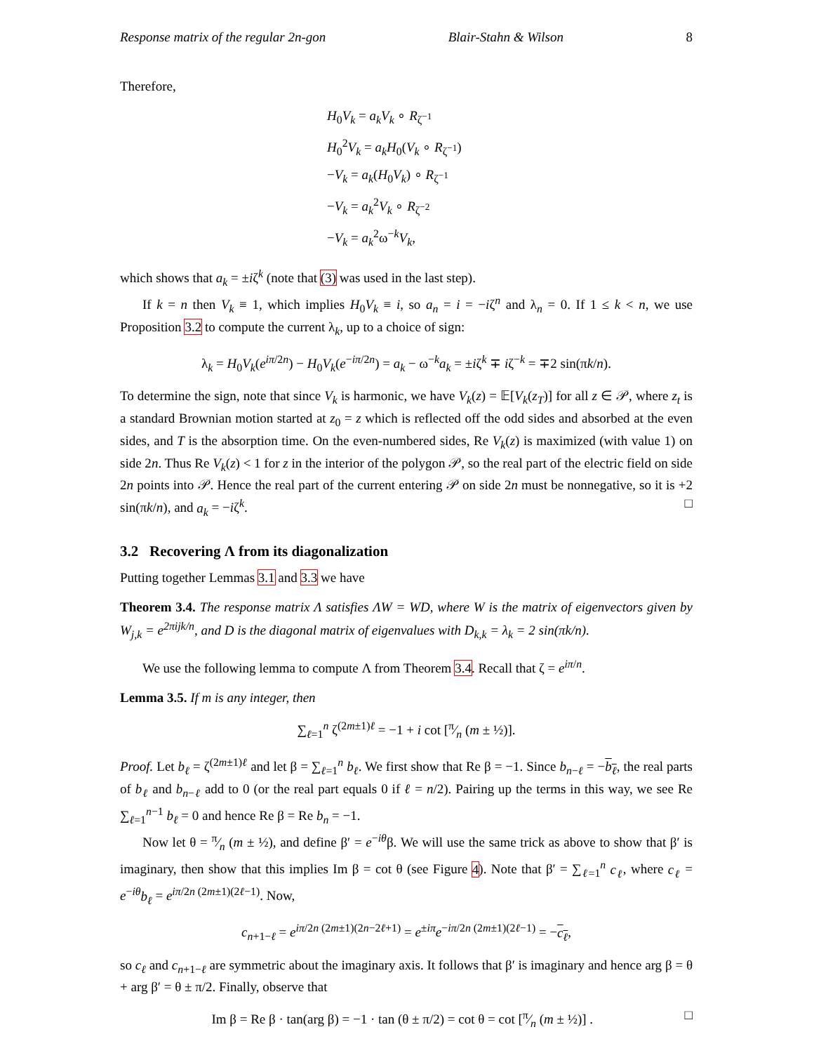Response matrix of the regular 2n-gon Blair-Stahn & Wilson 8
Therefore,
H<sub>0</sub>V<sub>k</sub> = a<sub>k</sub>V<sub>k</sub> ∘ R<sub>ζ<sup>−1</sup></sub>
H<sub>0</sub><sup>2</sup>V<sub>k</sub> = a<sub>k</sub> H<sub>0</sub>(V<sub>k</sub> ∘ R<sub>ζ<sup>−1</sup></sub>)
−V<sub>k</sub> = a<sub>k</sub>(H<sub>0</sub>V<sub>k</sub>) ∘ R<sub>ζ<sup>−1</sup></sub>
−V<sub>k</sub> = a<sub>k</sub><sup>2</sup>V<sub>k</sub> ∘ R<sub>ζ<sup>−2</sup></sub>
−V<sub>k</sub> = a<sub>k</sub><sup>2</sup>ω<sup>−k</sup>V<sub>k</sub>,
which shows that a<sub>k</sub> = ±iζ<sup>k</sup> (note that (3) was used in the last step).
If k = n then V<sub>k</sub> ≡ 1, which implies H<sub>0</sub>V<sub>k</sub> ≡ i, so a<sub>n</sub> = i = −iζ<sup>n</sup> and λ<sub>n</sub> = 0. If 1 ≤ k < n, we use Proposition 3.2 to compute the current λ<sub>k</sub>, up to a choice of sign:
λ<sub>k</sub> = H<sub>0</sub>V<sub>k</sub>(e<sup>iπ/2n</sup>) − H<sub>0</sub>V<sub>k</sub>(e<sup>−iπ/2n</sup>) = a<sub>k</sub> − ω<sup>−k</sup>a<sub>k</sub> = ±iζ<sup>k</sup> ∓ iζ<sup>−k</sup> = ∓2 sin(πk/n).
To determine the sign, note that since V<sub>k</sub> is harmonic, we have V<sub>k</sub>(z) = 𝔼[V<sub>k</sub>(z<sub>T</sub>)] for all z ∈ 𝒫, where z<sub>t</sub> is a standard Brownian motion started at z<sub>0</sub> = z which is reflected off the odd sides and absorbed at the even sides, and T is the absorption time. On the even-numbered sides, Re V<sub>k</sub>(z) is maximized (with value 1) on side 2n. Thus Re V<sub>k</sub>(z) < 1 for z in the interior of the polygon 𝒫, so the real part of the electric field on side 2n points into 𝒫. Hence the real part of the current entering 𝒫 on side 2n must be nonnegative, so it is +2 sin(πk/n), and a<sub>k</sub> = −iζ<sup>k</sup>. □
3.2 Recovering Λ from its diagonalization
Putting together Lemmas 3.1 and 3.3 we have
Theorem 3.4. The response matrix Λ satisfies ΛW = WD, where W is the matrix of eigenvectors given by W<sub>j,k</sub> = e<sup>2πijk/n</sup>, and D is the diagonal matrix of eigenvalues with D<sub>k,k</sub> = λ<sub>k</sub> = 2 sin(πk/n).
We use the following lemma to compute Λ from Theorem 3.4. Recall that ζ = e<sup>iπ/n</sup>.
Lemma 3.5. If m is any integer, then
∑<sub>ℓ=1</sub><sup>n</sup> ζ<sup>(2m±1)ℓ</sup> = −1 + i cot [π⁄n (m ± ½)].
Proof. Let b<sub>ℓ</sub> = ζ<sup>(2m±1)ℓ</sup> and let β = ∑<sub>ℓ=1</sub><sup>n</sup> b<sub>ℓ</sub>. We first show that Re β = −1. Since b<sub>n−ℓ</sub> = −b<sub>ℓ</sub>, the real parts of b<sub>ℓ</sub> and b<sub>n−ℓ</sub> add to 0 (or the real part equals 0 if ℓ = n/2). Pairing up the terms in this way, we see Re ∑<sub>ℓ=1</sub><sup>n−1</sup> b<sub>ℓ</sub> = 0 and hence Re β = Re b<sub>n</sub> = −1.
Now let θ = π⁄n (m ± ½), and define β′ = e<sup>−iθ</sup>β. We will use the same trick as above to show that β′ is imaginary, then show that this implies Im β = cot θ (see Figure 4). Note that β′ = ∑<sub>ℓ=1</sub><sup>n</sup> c<sub>ℓ</sub>, where c<sub>ℓ</sub> = e<sup>−iθ</sup>b<sub>ℓ</sub> = e<sup>iπ/2n (2m±1)(2ℓ−1)</sup>. Now,
c<sub>n+1−ℓ</sub> = e<sup>iπ/2n (2m±1)(2n−2ℓ+1)</sup> = e<sup>±iπ</sup>e<sup>−iπ/2n (2m±1)(2ℓ−1)</sup> = −c<sub>ℓ</sub>,
so c<sub>ℓ</sub> and c<sub>n+1−ℓ</sub> are symmetric about the imaginary axis. It follows that β′ is imaginary and hence arg β = θ + arg β′ = θ ± π/2. Finally, observe that
Im β = Re β · tan(arg β) = −1 · tan (θ ± π/2) = cot θ = cot [π⁄n (m ± ½)] . □